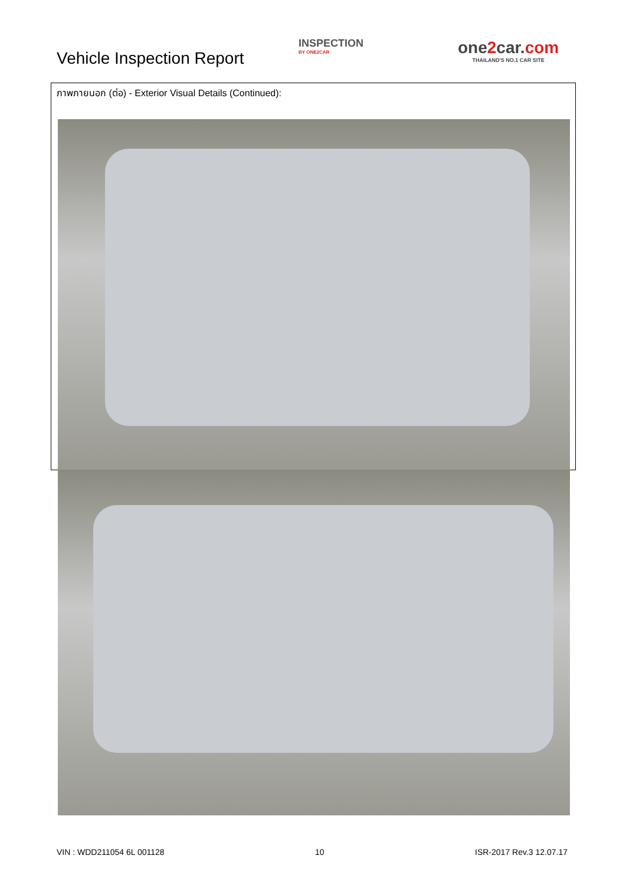Vehicle Inspection Report
INSPECTION
BY ONE2CAR
one2car.com
THAILAND'S NO.1 CAR SITE
ภาพภายนอก (ต่อ) - Exterior Visual Details (Continued):
VIN : WDD211054 6L 001128 10 ISR-2017 Rev.3 12.07.17